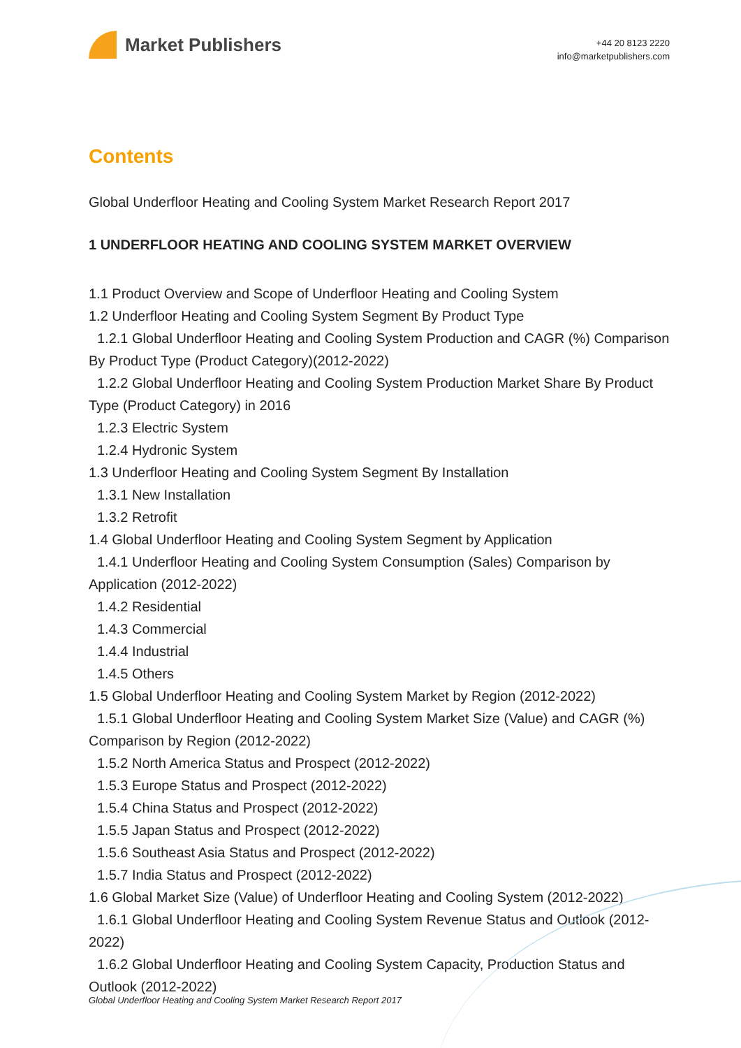Market Publishers
+44 20 8123 2220
info@marketpublishers.com
Contents
Global Underfloor Heating and Cooling System Market Research Report 2017
1 UNDERFLOOR HEATING AND COOLING SYSTEM MARKET OVERVIEW
1.1 Product Overview and Scope of Underfloor Heating and Cooling System
1.2 Underfloor Heating and Cooling System Segment By Product Type
1.2.1 Global Underfloor Heating and Cooling System Production and CAGR (%) Comparison By Product Type (Product Category)(2012-2022)
1.2.2 Global Underfloor Heating and Cooling System Production Market Share By Product Type (Product Category) in 2016
1.2.3 Electric System
1.2.4 Hydronic System
1.3 Underfloor Heating and Cooling System Segment By Installation
1.3.1 New Installation
1.3.2 Retrofit
1.4 Global Underfloor Heating and Cooling System Segment by Application
1.4.1 Underfloor Heating and Cooling System Consumption (Sales) Comparison by Application (2012-2022)
1.4.2 Residential
1.4.3 Commercial
1.4.4 Industrial
1.4.5 Others
1.5 Global Underfloor Heating and Cooling System Market by Region (2012-2022)
1.5.1 Global Underfloor Heating and Cooling System Market Size (Value) and CAGR (%) Comparison by Region (2012-2022)
1.5.2 North America Status and Prospect (2012-2022)
1.5.3 Europe Status and Prospect (2012-2022)
1.5.4 China Status and Prospect (2012-2022)
1.5.5 Japan Status and Prospect (2012-2022)
1.5.6 Southeast Asia Status and Prospect (2012-2022)
1.5.7 India Status and Prospect (2012-2022)
1.6 Global Market Size (Value) of Underfloor Heating and Cooling System (2012-2022)
1.6.1 Global Underfloor Heating and Cooling System Revenue Status and Outlook (2012-2022)
1.6.2 Global Underfloor Heating and Cooling System Capacity, Production Status and Outlook (2012-2022)
Global Underfloor Heating and Cooling System Market Research Report 2017